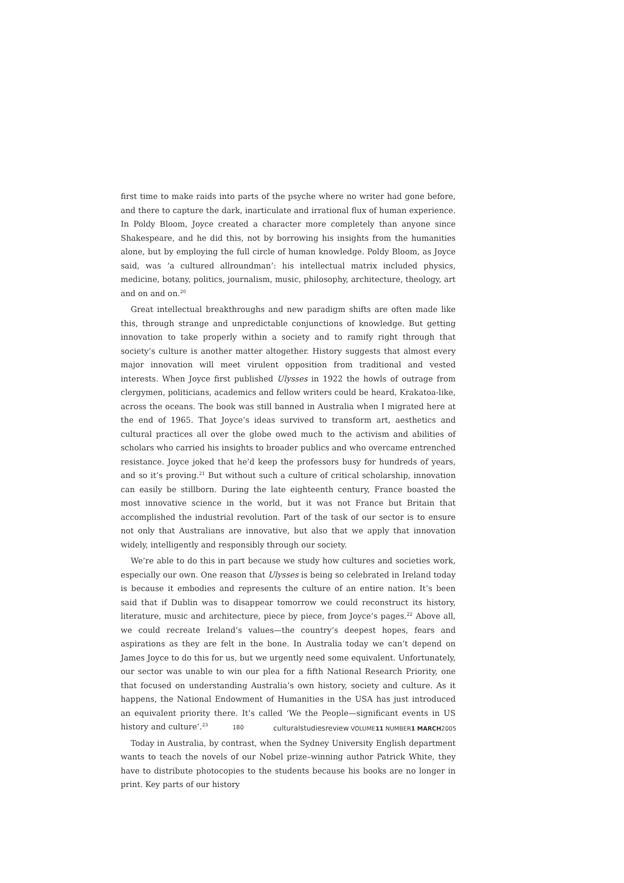first time to make raids into parts of the psyche where no writer had gone before, and there to capture the dark, inarticulate and irrational flux of human experience. In Poldy Bloom, Joyce created a character more completely than anyone since Shakespeare, and he did this, not by borrowing his insights from the humanities alone, but by employing the full circle of human knowledge. Poldy Bloom, as Joyce said, was ‘a cultured allroundman’: his intellectual matrix included physics, medicine, botany, politics, journalism, music, philosophy, architecture, theology, art and on and on.<sup>20</sup>
Great intellectual breakthroughs and new paradigm shifts are often made like this, through strange and unpredictable conjunctions of knowledge. But getting innovation to take properly within a society and to ramify right through that society’s culture is another matter altogether. History suggests that almost every major innovation will meet virulent opposition from traditional and vested interests. When Joyce first published Ulysses in 1922 the howls of outrage from clergymen, politicians, academics and fellow writers could be heard, Krakatoa-like, across the oceans. The book was still banned in Australia when I migrated here at the end of 1965. That Joyce’s ideas survived to transform art, aesthetics and cultural practices all over the globe owed much to the activism and abilities of scholars who carried his insights to broader publics and who overcame entrenched resistance. Joyce joked that he’d keep the professors busy for hundreds of years, and so it’s proving.<sup>21</sup> But without such a culture of critical scholarship, innovation can easily be stillborn. During the late eighteenth century, France boasted the most innovative science in the world, but it was not France but Britain that accomplished the industrial revolution. Part of the task of our sector is to ensure not only that Australians are innovative, but also that we apply that innovation widely, intelligently and responsibly through our society.
We’re able to do this in part because we study how cultures and societies work, especially our own. One reason that Ulysses is being so celebrated in Ireland today is because it embodies and represents the culture of an entire nation. It’s been said that if Dublin was to disappear tomorrow we could reconstruct its history, literature, music and architecture, piece by piece, from Joyce’s pages.<sup>22</sup> Above all, we could recreate Ireland’s values—the country’s deepest hopes, fears and aspirations as they are felt in the bone. In Australia today we can’t depend on James Joyce to do this for us, but we urgently need some equivalent. Unfortunately, our sector was unable to win our plea for a fifth National Research Priority, one that focused on understanding Australia’s own history, society and culture. As it happens, the National Endowment of Humanities in the USA has just introduced an equivalent priority there. It’s called ‘We the People—significant events in US history and culture’.<sup>23</sup>
Today in Australia, by contrast, when the Sydney University English department wants to teach the novels of our Nobel prize–winning author Patrick White, they have to distribute photocopies to the students because his books are no longer in print. Key parts of our history
180 culturalstudiesreview VOLUME11 NUMBER1 MARCH2005